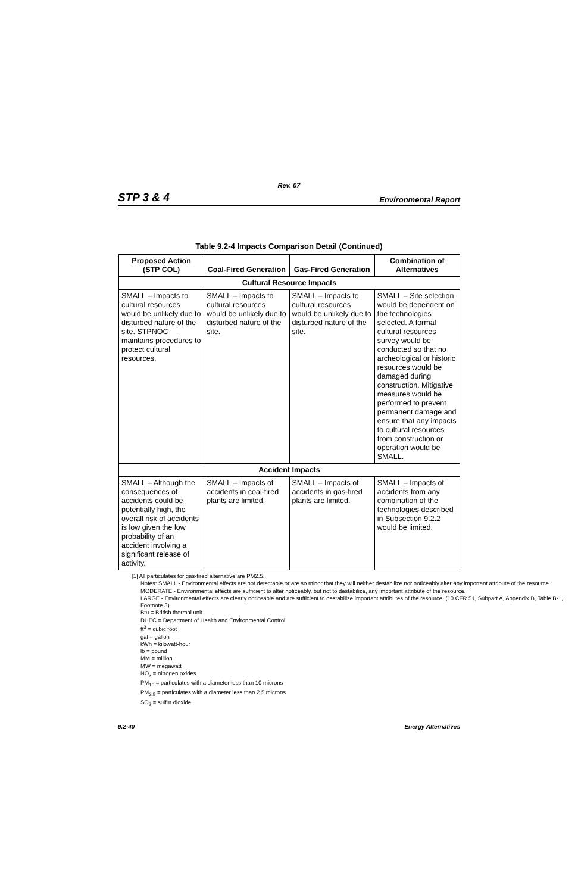Rev. 07
STP 3 & 4 Environmental Report
Table 9.2-4 Impacts Comparison Detail (Continued)
| Proposed Action (STP COL) | Coal-Fired Generation | Gas-Fired Generation | Combination of Alternatives |
| --- | --- | --- | --- |
| Cultural Resource Impacts | | | |
| SMALL – Impacts to cultural resources would be unlikely due to disturbed nature of the site. STPNOC maintains procedures to protect cultural resources. | SMALL – Impacts to cultural resources would be unlikely due to disturbed nature of the site. | SMALL – Impacts to cultural resources would be unlikely due to disturbed nature of the site. | SMALL – Site selection would be dependent on the technologies selected. A formal cultural resources survey would be conducted so that no archeological or historic resources would be damaged during construction. Mitigative measures would be performed to prevent permanent damage and ensure that any impacts to cultural resources from construction or operation would be SMALL. |
| Accident Impacts | | | |
| SMALL – Although the consequences of accidents could be potentially high, the overall risk of accidents is low given the low probability of an accident involving a significant release of activity. | SMALL – Impacts of accidents in coal-fired plants are limited. | SMALL – Impacts of accidents in gas-fired plants are limited. | SMALL – Impacts of accidents from any combination of the technologies described in Subsection 9.2.2 would be limited. |
[1] All particulates for gas-fired alternative are PM2.5.
Notes: SMALL - Environmental effects are not detectable or are so minor that they will neither destabilize nor noticeably alter any important attribute of the resource.
MODERATE - Environmental effects are sufficient to alter noticeably, but not to destabilize, any important attribute of the resource.
LARGE - Environmental effects are clearly noticeable and are sufficient to destabilize important attributes of the resource. (10 CFR 51, Subpart A, Appendix B, Table B-1, Footnote 3).
Btu = British thermal unit
DHEC = Department of Health and Environmental Control
ft<sup>3</sup> = cubic foot
gal = gallon
kWh = kilowatt-hour
lb = pound
MM = million
MW = megawatt
NO<sub>x</sub> = nitrogen oxides
PM<sub>10</sub> = particulates with a diameter less than 10 microns
PM<sub>2.5</sub> = particulates with a diameter less than 2.5 microns
SO<sub>2</sub> = sulfur dioxide
9.2-40 Energy Alternatives